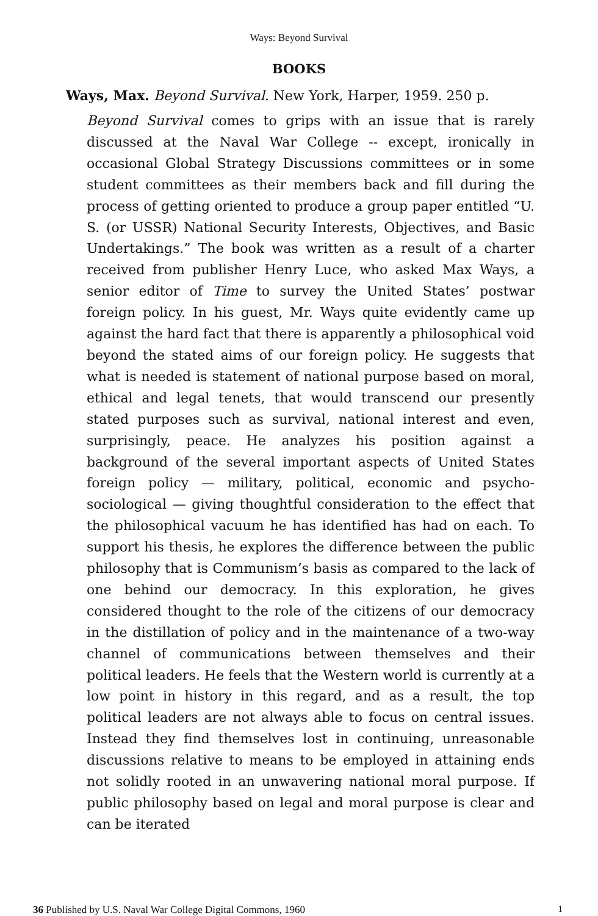Ways: Beyond Survival
BOOKS
Ways, Max. Beyond Survival. New York, Harper, 1959. 250 p.
Beyond Survival comes to grips with an issue that is rarely discussed at the Naval War College -- except, ironically in occasional Global Strategy Discussions committees or in some student committees as their members back and fill during the process of getting oriented to produce a group paper entitled “U. S. (or USSR) National Security Interests, Objectives, and Basic Undertakings.” The book was written as a result of a charter received from publisher Henry Luce, who asked Max Ways, a senior editor of Time to survey the United States’ postwar foreign policy. In his guest, Mr. Ways quite evidently came up against the hard fact that there is apparently a philosophical void beyond the stated aims of our foreign policy. He suggests that what is needed is statement of national purpose based on moral, ethical and legal tenets, that would transcend our presently stated purposes such as survival, national interest and even, surprisingly, peace. He analyzes his position against a background of the several important aspects of United States foreign policy — military, political, economic and psycho-sociological — giving thoughtful consideration to the effect that the philosophical vacuum he has identified has had on each. To support his thesis, he explores the difference between the public philosophy that is Communism’s basis as compared to the lack of one behind our democracy. In this exploration, he gives considered thought to the role of the citizens of our democracy in the distillation of policy and in the maintenance of a two-way channel of communications between themselves and their political leaders. He feels that the Western world is currently at a low point in history in this regard, and as a result, the top political leaders are not always able to focus on central issues. Instead they find themselves lost in continuing, unreasonable discussions relative to means to be employed in attaining ends not solidly rooted in an unwavering national moral purpose. If public philosophy based on legal and moral purpose is clear and can be iterated
36 Published by U.S. Naval War College Digital Commons, 1960 1